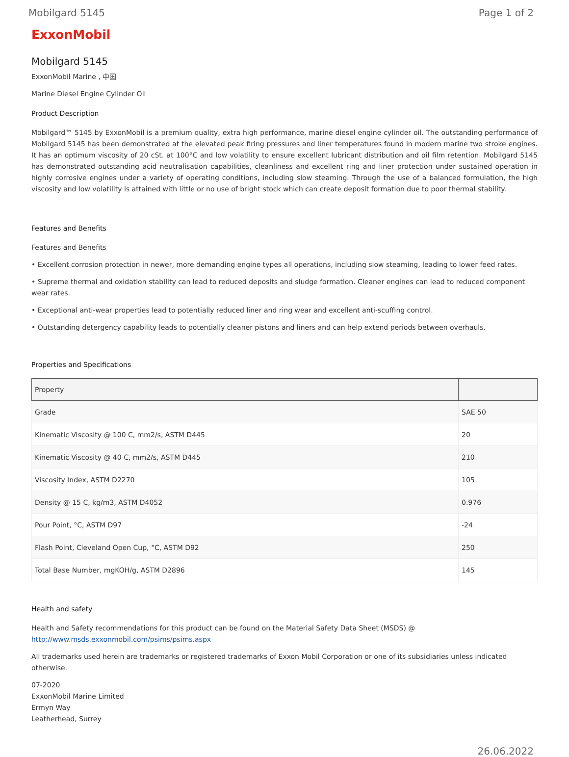Mobilgard 5145 Page 1 of 2
ExxonMobil
Mobilgard 5145
ExxonMobil Marine , 中国
Marine Diesel Engine Cylinder Oil
Product Description
Mobilgard™ 5145 by ExxonMobil is a premium quality, extra high performance, marine diesel engine cylinder oil. The outstanding performance of Mobilgard 5145 has been demonstrated at the elevated peak firing pressures and liner temperatures found in modern marine two stroke engines. It has an optimum viscosity of 20 cSt. at 100°C and low volatility to ensure excellent lubricant distribution and oil film retention. Mobilgard 5145 has demonstrated outstanding acid neutralisation capabilities, cleanliness and excellent ring and liner protection under sustained operation in highly corrosive engines under a variety of operating conditions, including slow steaming. Through the use of a balanced formulation, the high viscosity and low volatility is attained with little or no use of bright stock which can create deposit formation due to poor thermal stability.
Features and Benefits
Features and Benefits
• Excellent corrosion protection in newer, more demanding engine types all operations, including slow steaming, leading to lower feed rates.
• Supreme thermal and oxidation stability can lead to reduced deposits and sludge formation. Cleaner engines can lead to reduced component wear rates.
• Exceptional anti-wear properties lead to potentially reduced liner and ring wear and excellent anti-scuffing control.
• Outstanding detergency capability leads to potentially cleaner pistons and liners and can help extend periods between overhauls.
Properties and Specifications
| Property | |
| --- | --- |
| Grade | SAE 50 |
| Kinematic Viscosity @ 100 C, mm2/s, ASTM D445 | 20 |
| Kinematic Viscosity @ 40 C, mm2/s, ASTM D445 | 210 |
| Viscosity Index, ASTM D2270 | 105 |
| Density @ 15 C, kg/m3, ASTM D4052 | 0.976 |
| Pour Point, °C, ASTM D97 | -24 |
| Flash Point, Cleveland Open Cup, °C, ASTM D92 | 250 |
| Total Base Number, mgKOH/g, ASTM D2896 | 145 |
Health and safety
Health and Safety recommendations for this product can be found on the Material Safety Data Sheet (MSDS) @ http://www.msds.exxonmobil.com/psims/psims.aspx
All trademarks used herein are trademarks or registered trademarks of Exxon Mobil Corporation or one of its subsidiaries unless indicated otherwise.
07-2020
ExxonMobil Marine Limited
Ermyn Way
Leatherhead, Surrey
26.06.2022